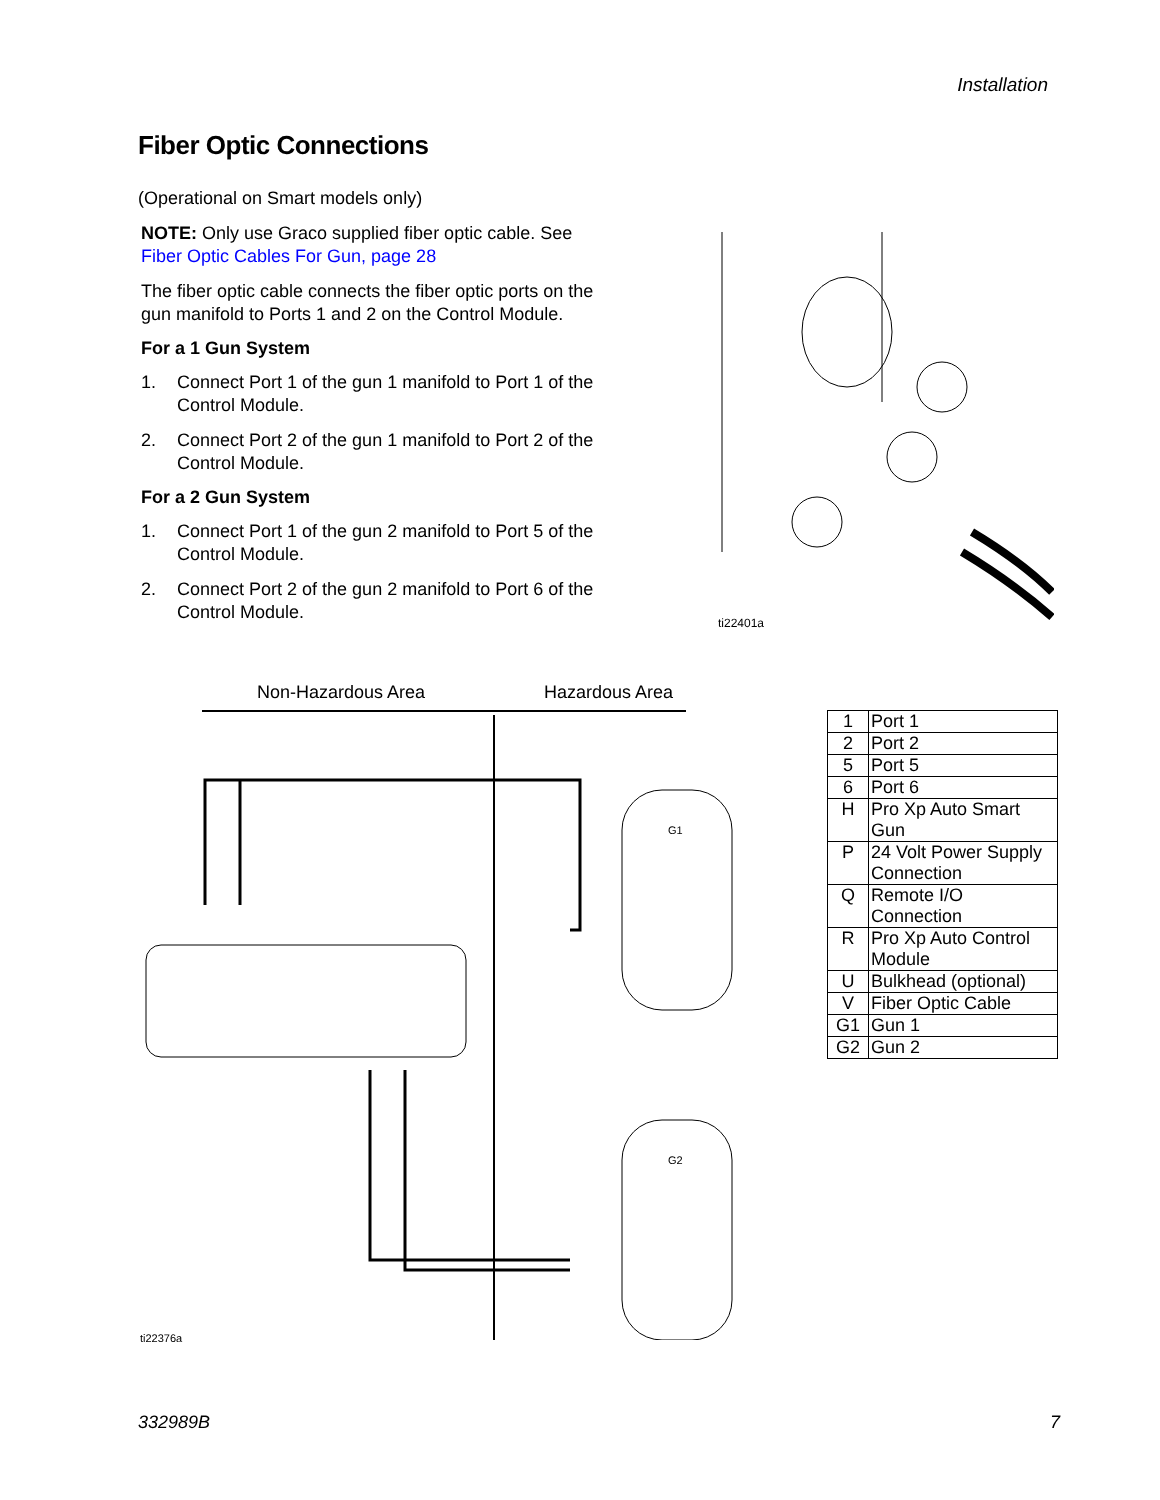Installation
Fiber Optic Connections
(Operational on Smart models only)
NOTE: Only use Graco supplied fiber optic cable. See Fiber Optic Cables For Gun, page 28
The fiber optic cable connects the fiber optic ports on the gun manifold to Ports 1 and 2 on the Control Module.
For a 1 Gun System
1. Connect Port 1 of the gun 1 manifold to Port 1 of the Control Module.
2. Connect Port 2 of the gun 1 manifold to Port 2 of the Control Module.
For a 2 Gun System
1. Connect Port 1 of the gun 2 manifold to Port 5 of the Control Module.
2. Connect Port 2 of the gun 2 manifold to Port 6 of the Control Module.
ti22401a
Non-Hazardous Area Hazardous Area
G1
G2
ti22376a
| 1 | Port 1 |
| 2 | Port 2 |
| 5 | Port 5 |
| 6 | Port 6 |
| H | Pro Xp Auto Smart Gun |
| P | 24 Volt Power Supply Connection |
| Q | Remote I/O Connection |
| R | Pro Xp Auto Control Module |
| U | Bulkhead (optional) |
| V | Fiber Optic Cable |
| G1 | Gun 1 |
| G2 | Gun 2 |
332989B 7